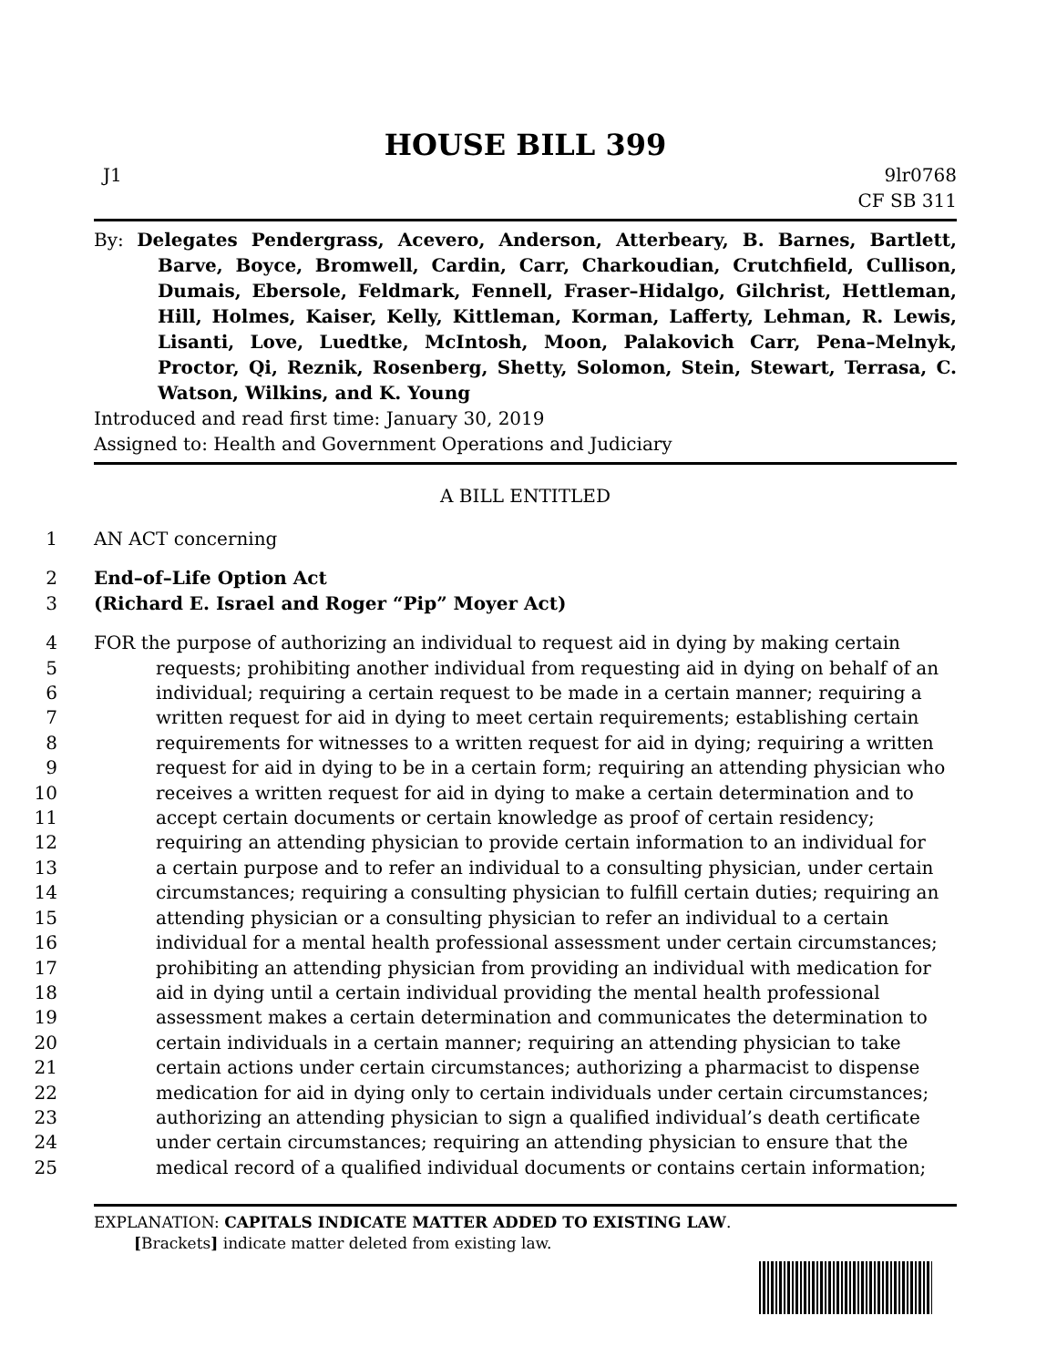HOUSE BILL 399
J1 9lr0768
CF SB 311
By: Delegates Pendergrass, Acevero, Anderson, Atterbeary, B. Barnes, Bartlett, Barve, Boyce, Bromwell, Cardin, Carr, Charkoudian, Crutchfield, Cullison, Dumais, Ebersole, Feldmark, Fennell, Fraser–Hidalgo, Gilchrist, Hettleman, Hill, Holmes, Kaiser, Kelly, Kittleman, Korman, Lafferty, Lehman, R. Lewis, Lisanti, Love, Luedtke, McIntosh, Moon, Palakovich Carr, Pena–Melnyk, Proctor, Qi, Reznik, Rosenberg, Shetty, Solomon, Stein, Stewart, Terrasa, C. Watson, Wilkins, and K. Young
Introduced and read first time: January 30, 2019
Assigned to: Health and Government Operations and Judiciary
A BILL ENTITLED
1 AN ACT concerning
2 End–of–Life Option Act
3 (Richard E. Israel and Roger “Pip” Moyer Act)
4 FOR the purpose of authorizing an individual to request aid in dying by making certain
5 requests; prohibiting another individual from requesting aid in dying on behalf of an
6 individual; requiring a certain request to be made in a certain manner; requiring a
7 written request for aid in dying to meet certain requirements; establishing certain
8 requirements for witnesses to a written request for aid in dying; requiring a written
9 request for aid in dying to be in a certain form; requiring an attending physician who
10 receives a written request for aid in dying to make a certain determination and to
11 accept certain documents or certain knowledge as proof of certain residency;
12 requiring an attending physician to provide certain information to an individual for
13 a certain purpose and to refer an individual to a consulting physician, under certain
14 circumstances; requiring a consulting physician to fulfill certain duties; requiring an
15 attending physician or a consulting physician to refer an individual to a certain
16 individual for a mental health professional assessment under certain circumstances;
17 prohibiting an attending physician from providing an individual with medication for
18 aid in dying until a certain individual providing the mental health professional
19 assessment makes a certain determination and communicates the determination to
20 certain individuals in a certain manner; requiring an attending physician to take
21 certain actions under certain circumstances; authorizing a pharmacist to dispense
22 medication for aid in dying only to certain individuals under certain circumstances;
23 authorizing an attending physician to sign a qualified individual’s death certificate
24 under certain circumstances; requiring an attending physician to ensure that the
25 medical record of a qualified individual documents or contains certain information;
EXPLANATION: CAPITALS INDICATE MATTER ADDED TO EXISTING LAW.
[Brackets] indicate matter deleted from existing law.